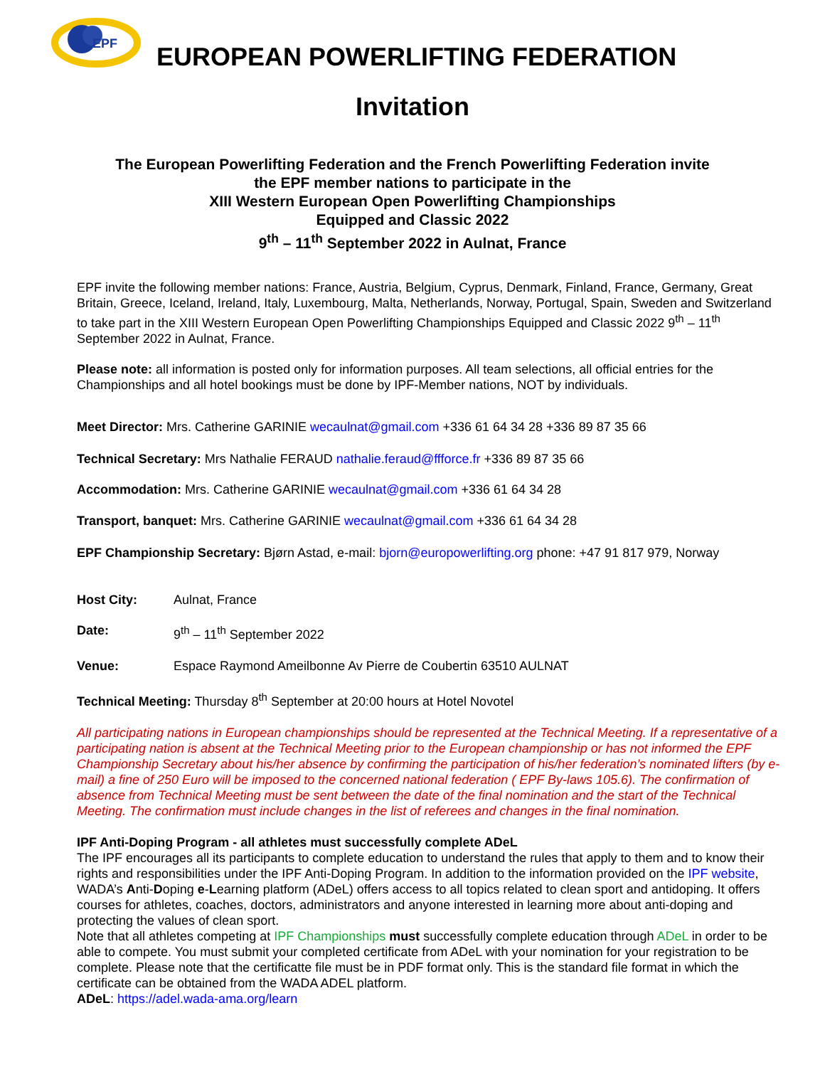EPF
EUROPEAN POWERLIFTING FEDERATION
Invitation
The European Powerlifting Federation and the French Powerlifting Federation invite
the EPF member nations to participate in the
XIII Western European Open Powerlifting Championships
Equipped and Classic 2022
9<sup>th</sup> – 11<sup>th</sup> September 2022 in Aulnat, France
EPF invite the following member nations: France, Austria, Belgium, Cyprus, Denmark, Finland, France, Germany, Great Britain, Greece, Iceland, Ireland, Italy, Luxembourg, Malta, Netherlands, Norway, Portugal, Spain, Sweden and Switzerland to take part in the XIII Western European Open Powerlifting Championships Equipped and Classic 2022 9<sup>th</sup> – 11<sup>th</sup> September 2022 in Aulnat, France.
Please note: all information is posted only for information purposes. All team selections, all official entries for the Championships and all hotel bookings must be done by IPF-Member nations, NOT by individuals.
Meet Director: Mrs. Catherine GARINIE wecaulnat@gmail.com +336 61 64 34 28 +336 89 87 35 66
Technical Secretary: Mrs Nathalie FERAUD nathalie.feraud@ffforce.fr +336 89 87 35 66
Accommodation: Mrs. Catherine GARINIE wecaulnat@gmail.com +336 61 64 34 28
Transport, banquet: Mrs. Catherine GARINIE wecaulnat@gmail.com +336 61 64 34 28
EPF Championship Secretary: Bjørn Astad, e-mail: bjorn@europowerlifting.org phone: +47 91 817 979, Norway
Host City: Aulnat, France
Date: 9<sup>th</sup> – 11<sup>th</sup> September 2022
Venue: Espace Raymond Ameilbonne Av Pierre de Coubertin 63510 AULNAT
Technical Meeting: Thursday 8<sup>th</sup> September at 20:00 hours at Hotel Novotel
All participating nations in European championships should be represented at the Technical Meeting. If a representative of a participating nation is absent at the Technical Meeting prior to the European championship or has not informed the EPF Championship Secretary about his/her absence by confirming the participation of his/her federation’s nominated lifters (by e-mail) a fine of 250 Euro will be imposed to the concerned national federation ( EPF By-laws 105.6). The confirmation of absence from Technical Meeting must be sent between the date of the final nomination and the start of the Technical Meeting. The confirmation must include changes in the list of referees and changes in the final nomination.
IPF Anti-Doping Program - all athletes must successfully complete ADeL
The IPF encourages all its participants to complete education to understand the rules that apply to them and to know their rights and responsibilities under the IPF Anti-Doping Program. In addition to the information provided on the IPF website, WADA’s Anti-Doping e-Learning platform (ADeL) offers access to all topics related to clean sport and antidoping. It offers courses for athletes, coaches, doctors, administrators and anyone interested in learning more about anti-doping and protecting the values of clean sport.
Note that all athletes competing at IPF Championships must successfully complete education through ADeL in order to be able to compete. You must submit your completed certificate from ADeL with your nomination for your registration to be complete. Please note that the certificatte file must be in PDF format only. This is the standard file format in which the certificate can be obtained from the WADA ADEL platform.
ADeL: https://adel.wada-ama.org/learn